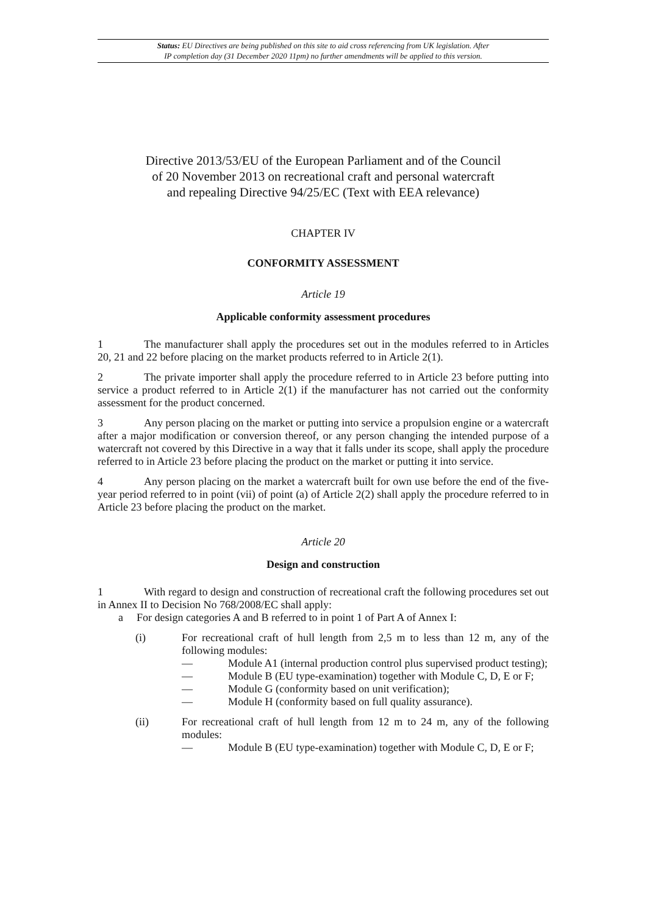Status: EU Directives are being published on this site to aid cross referencing from UK legislation. After
IP completion day (31 December 2020 11pm) no further amendments will be applied to this version.
Directive 2013/53/EU of the European Parliament and of the Council
of 20 November 2013 on recreational craft and personal watercraft
and repealing Directive 94/25/EC (Text with EEA relevance)
CHAPTER IV
CONFORMITY ASSESSMENT
Article 19
Applicable conformity assessment procedures
1 The manufacturer shall apply the procedures set out in the modules referred to in Articles 20, 21 and 22 before placing on the market products referred to in Article 2(1).
2 The private importer shall apply the procedure referred to in Article 23 before putting into service a product referred to in Article 2(1) if the manufacturer has not carried out the conformity assessment for the product concerned.
3 Any person placing on the market or putting into service a propulsion engine or a watercraft after a major modification or conversion thereof, or any person changing the intended purpose of a watercraft not covered by this Directive in a way that it falls under its scope, shall apply the procedure referred to in Article 23 before placing the product on the market or putting it into service.
4 Any person placing on the market a watercraft built for own use before the end of the five-year period referred to in point (vii) of point (a) of Article 2(2) shall apply the procedure referred to in Article 23 before placing the product on the market.
Article 20
Design and construction
1 With regard to design and construction of recreational craft the following procedures set out in Annex II to Decision No 768/2008/EC shall apply:
a For design categories A and B referred to in point 1 of Part A of Annex I:
(i) For recreational craft of hull length from 2,5 m to less than 12 m, any of the following modules:
— Module A1 (internal production control plus supervised product testing);
— Module B (EU type-examination) together with Module C, D, E or F;
— Module G (conformity based on unit verification);
— Module H (conformity based on full quality assurance).
(ii) For recreational craft of hull length from 12 m to 24 m, any of the following modules:
— Module B (EU type-examination) together with Module C, D, E or F;